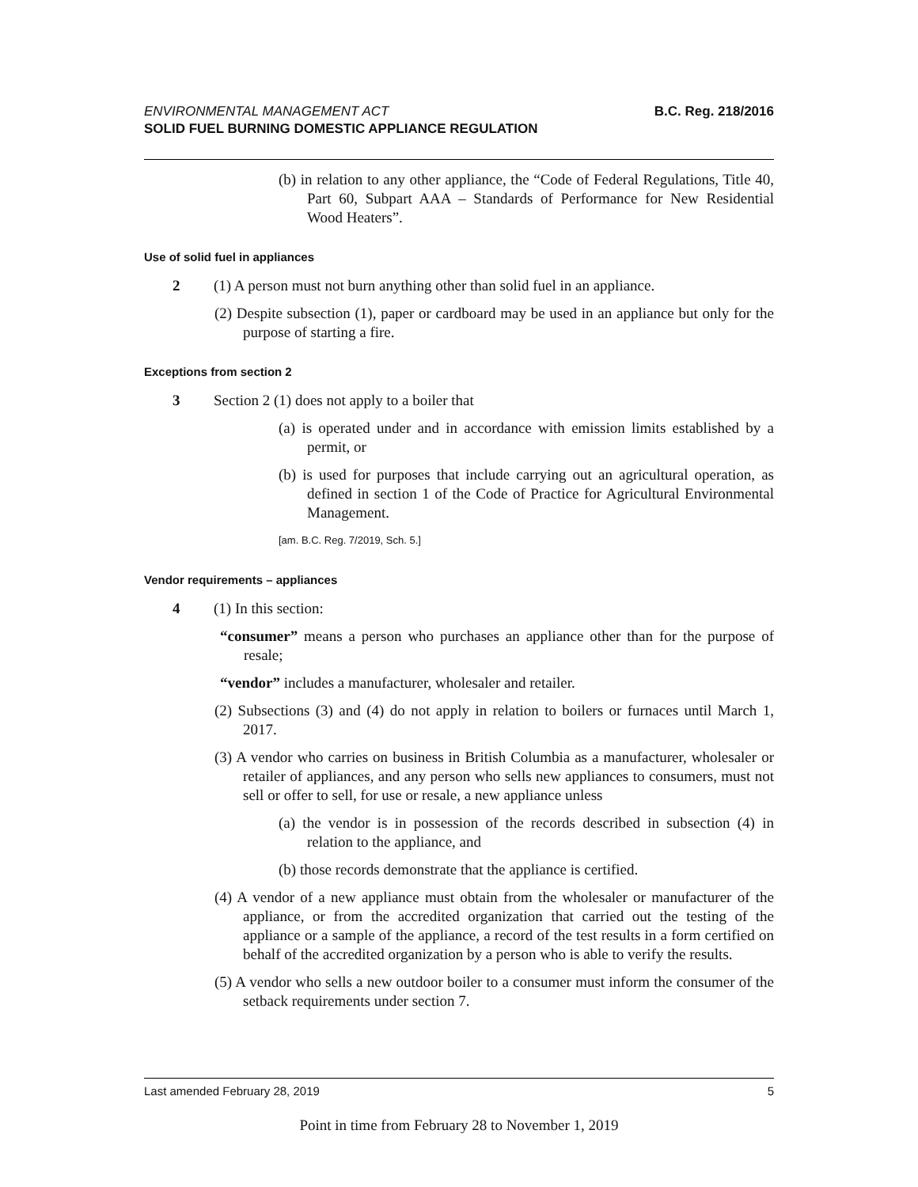B.C. Reg. 218/2016 ENVIRONMENTAL MANAGEMENT ACT
SOLID FUEL BURNING DOMESTIC APPLIANCE REGULATION
(b) in relation to any other appliance, the “Code of Federal Regulations, Title 40, Part 60, Subpart AAA – Standards of Performance for New Residential Wood Heaters”.
Use of solid fuel in appliances
2 (1) A person must not burn anything other than solid fuel in an appliance.
(2) Despite subsection (1), paper or cardboard may be used in an appliance but only for the purpose of starting a fire.
Exceptions from section 2
3 Section 2 (1) does not apply to a boiler that
(a) is operated under and in accordance with emission limits established by a permit, or
(b) is used for purposes that include carrying out an agricultural operation, as defined in section 1 of the Code of Practice for Agricultural Environmental Management.
[am. B.C. Reg. 7/2019, Sch. 5.]
Vendor requirements – appliances
4 (1) In this section:
“consumer” means a person who purchases an appliance other than for the purpose of resale;
“vendor” includes a manufacturer, wholesaler and retailer.
(2) Subsections (3) and (4) do not apply in relation to boilers or furnaces until March 1, 2017.
(3) A vendor who carries on business in British Columbia as a manufacturer, wholesaler or retailer of appliances, and any person who sells new appliances to consumers, must not sell or offer to sell, for use or resale, a new appliance unless
(a) the vendor is in possession of the records described in subsection (4) in relation to the appliance, and
(b) those records demonstrate that the appliance is certified.
(4) A vendor of a new appliance must obtain from the wholesaler or manufacturer of the appliance, or from the accredited organization that carried out the testing of the appliance or a sample of the appliance, a record of the test results in a form certified on behalf of the accredited organization by a person who is able to verify the results.
(5) A vendor who sells a new outdoor boiler to a consumer must inform the consumer of the setback requirements under section 7.
5 Last amended February 28, 2019
Point in time from February 28 to November 1, 2019